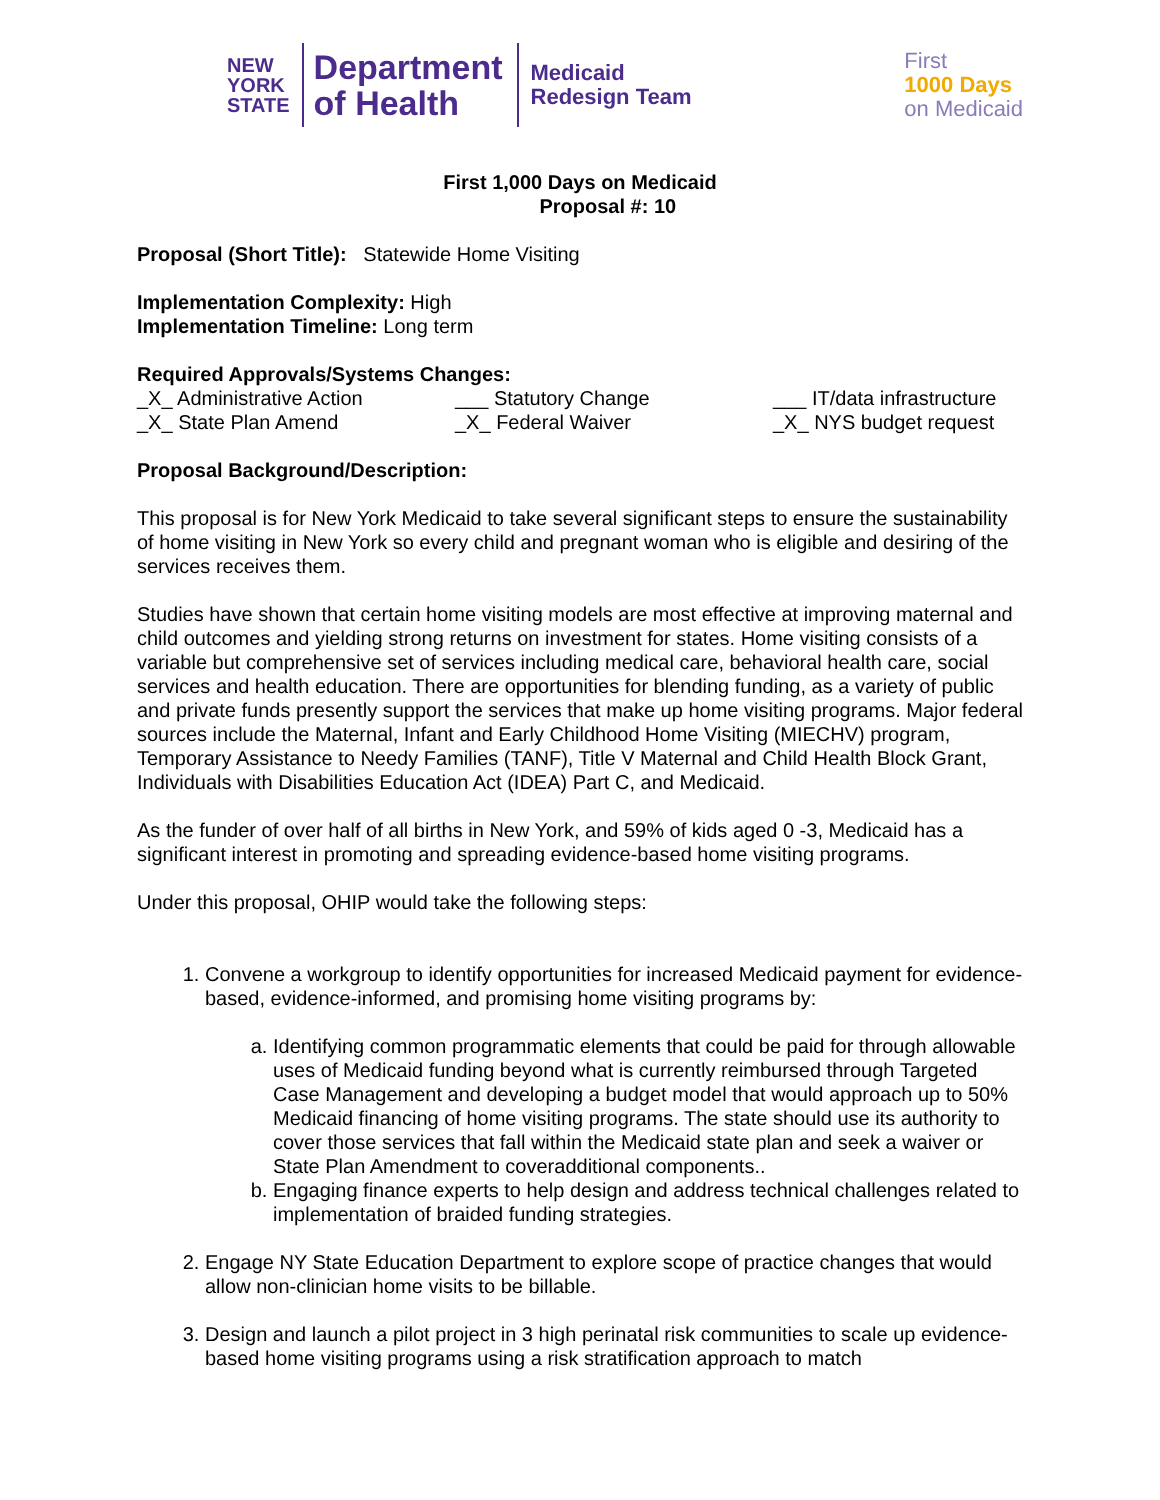NEW
YORK
STATE
Department
of Health
Medicaid
Redesign Team
First
1000 Days
on Medicaid
First 1,000 Days on Medicaid
Proposal #: 10
Proposal (Short Title): Statewide Home Visiting
Implementation Complexity: High
Implementation Timeline: Long term
Required Approvals/Systems Changes:
_X_ Administrative Action ___ Statutory Change ___ IT/data infrastructure
_X_ State Plan Amend _X_ Federal Waiver _X_ NYS budget request
Proposal Background/Description:
This proposal is for New York Medicaid to take several significant steps to ensure the sustainability of home visiting in New York so every child and pregnant woman who is eligible and desiring of the services receives them.
Studies have shown that certain home visiting models are most effective at improving maternal and child outcomes and yielding strong returns on investment for states. Home visiting consists of a variable but comprehensive set of services including medical care, behavioral health care, social services and health education. There are opportunities for blending funding, as a variety of public and private funds presently support the services that make up home visiting programs. Major federal sources include the Maternal, Infant and Early Childhood Home Visiting (MIECHV) program, Temporary Assistance to Needy Families (TANF), Title V Maternal and Child Health Block Grant, Individuals with Disabilities Education Act (IDEA) Part C, and Medicaid.
As the funder of over half of all births in New York, and 59% of kids aged 0 -3, Medicaid has a significant interest in promoting and spreading evidence-based home visiting programs.
Under this proposal, OHIP would take the following steps:
1. Convene a workgroup to identify opportunities for increased Medicaid payment for evidence-based, evidence-informed, and promising home visiting programs by:
a. Identifying common programmatic elements that could be paid for through allowable uses of Medicaid funding beyond what is currently reimbursed through Targeted Case Management and developing a budget model that would approach up to 50% Medicaid financing of home visiting programs. The state should use its authority to cover those services that fall within the Medicaid state plan and seek a waiver or State Plan Amendment to coveradditional components..
b. Engaging finance experts to help design and address technical challenges related to implementation of braided funding strategies.
2. Engage NY State Education Department to explore scope of practice changes that would allow non-clinician home visits to be billable.
3. Design and launch a pilot project in 3 high perinatal risk communities to scale up evidence-based home visiting programs using a risk stratification approach to match